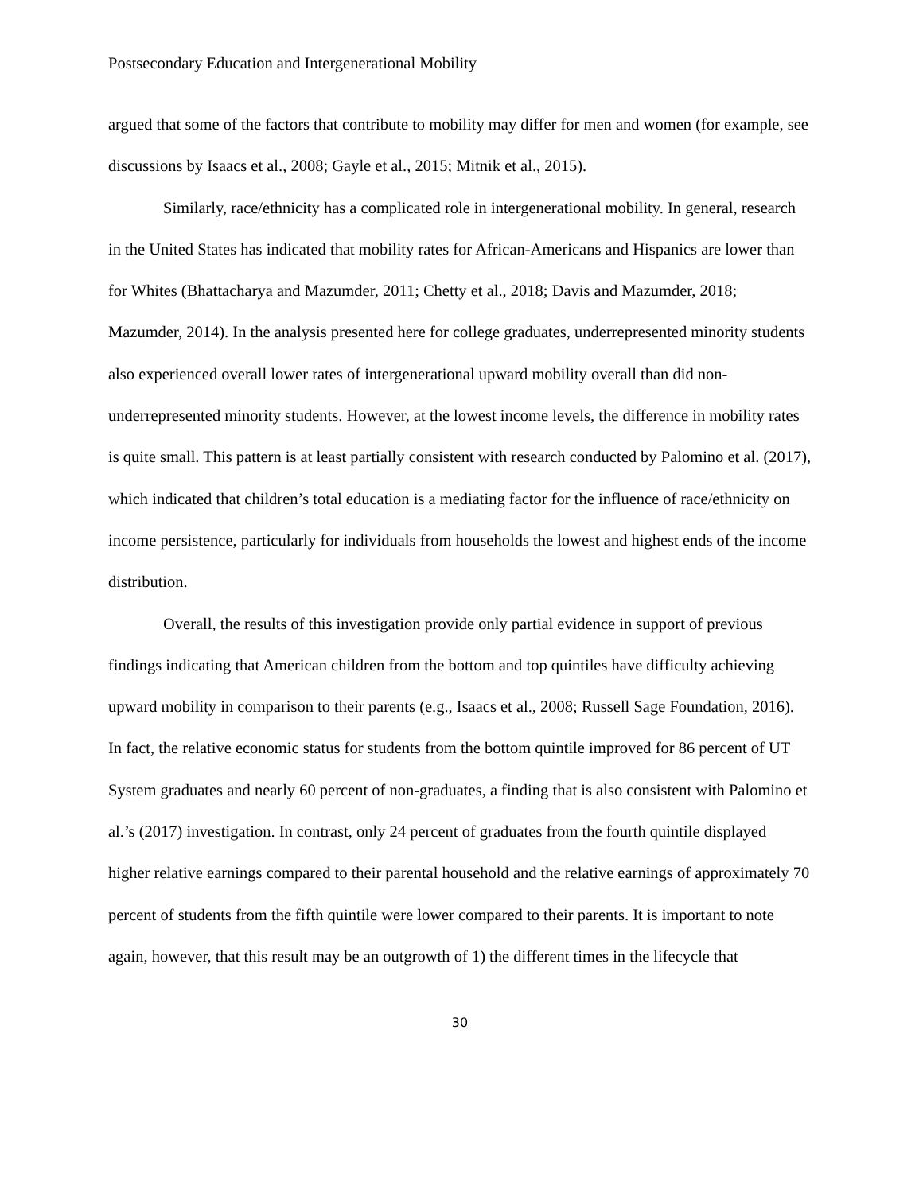Postsecondary Education and Intergenerational Mobility
argued that some of the factors that contribute to mobility may differ for men and women (for example, see discussions by Isaacs et al., 2008; Gayle et al., 2015; Mitnik et al., 2015).
Similarly, race/ethnicity has a complicated role in intergenerational mobility. In general, research in the United States has indicated that mobility rates for African-Americans and Hispanics are lower than for Whites (Bhattacharya and Mazumder, 2011; Chetty et al., 2018; Davis and Mazumder, 2018; Mazumder, 2014). In the analysis presented here for college graduates, underrepresented minority students also experienced overall lower rates of intergenerational upward mobility overall than did non-underrepresented minority students. However, at the lowest income levels, the difference in mobility rates is quite small. This pattern is at least partially consistent with research conducted by Palomino et al. (2017), which indicated that children’s total education is a mediating factor for the influence of race/ethnicity on income persistence, particularly for individuals from households the lowest and highest ends of the income distribution.
Overall, the results of this investigation provide only partial evidence in support of previous findings indicating that American children from the bottom and top quintiles have difficulty achieving upward mobility in comparison to their parents (e.g., Isaacs et al., 2008; Russell Sage Foundation, 2016). In fact, the relative economic status for students from the bottom quintile improved for 86 percent of UT System graduates and nearly 60 percent of non-graduates, a finding that is also consistent with Palomino et al.’s (2017) investigation. In contrast, only 24 percent of graduates from the fourth quintile displayed higher relative earnings compared to their parental household and the relative earnings of approximately 70 percent of students from the fifth quintile were lower compared to their parents. It is important to note again, however, that this result may be an outgrowth of 1) the different times in the lifecycle that
30